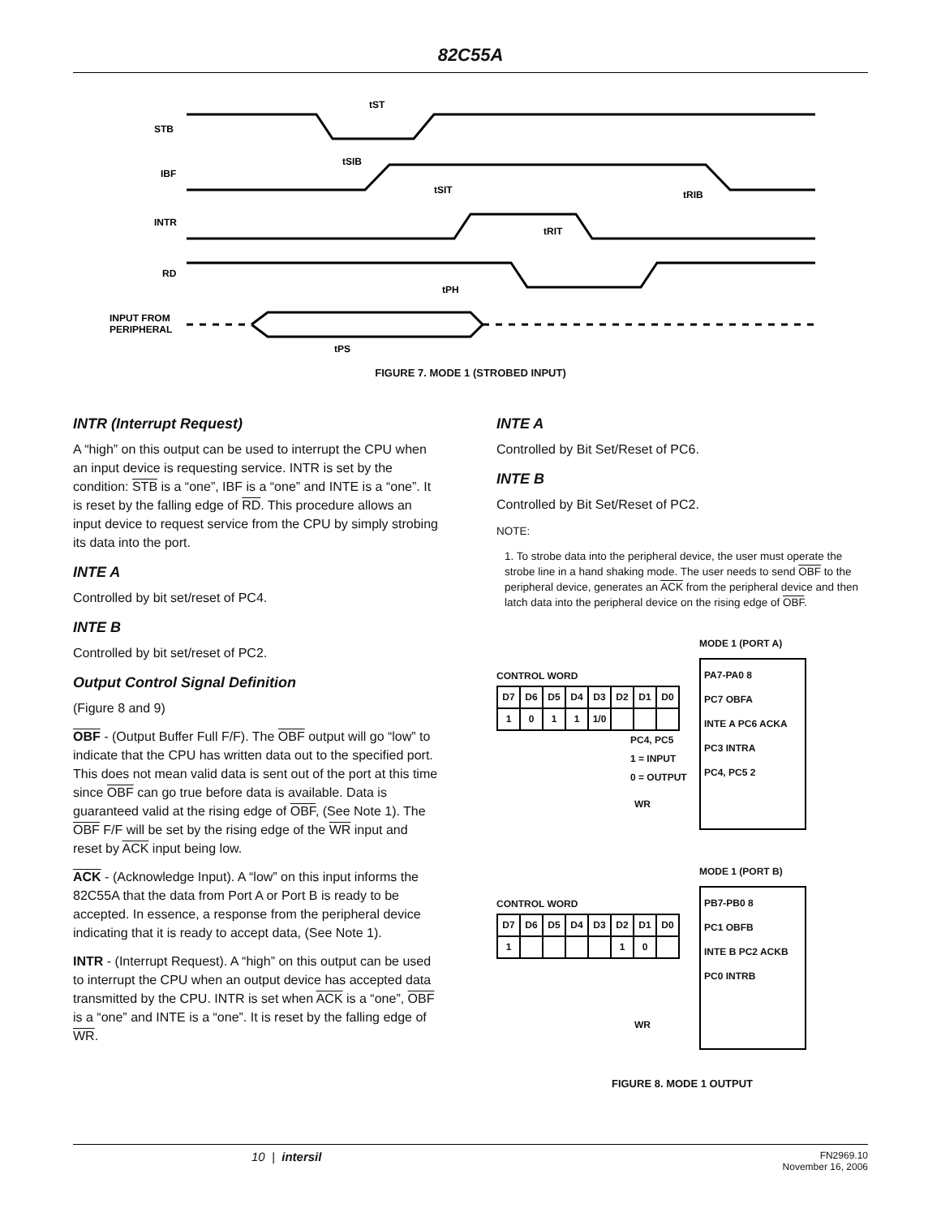82C55A
STB
IBF
INTR
RD
INPUT FROM
PERIPHERAL
tST
tSIB
tSIT
tRIB
tRIT
tPH
tPS
FIGURE 7. MODE 1 (STROBED INPUT)
INTR (Interrupt Request)
A “high” on this output can be used to interrupt the CPU when an input device is requesting service. INTR is set by the condition: STB is a “one”, IBF is a “one” and INTE is a “one”. It is reset by the falling edge of RD. This procedure allows an input device to request service from the CPU by simply strobing its data into the port.
INTE A
Controlled by bit set/reset of PC4.
INTE B
Controlled by bit set/reset of PC2.
Output Control Signal Definition
(Figure 8 and 9)
OBF - (Output Buffer Full F/F). The OBF output will go “low” to indicate that the CPU has written data out to the specified port. This does not mean valid data is sent out of the port at this time since OBF can go true before data is available. Data is guaranteed valid at the rising edge of OBF, (See Note 1). The OBF F/F will be set by the rising edge of the WR input and reset by ACK input being low.
ACK - (Acknowledge Input). A “low” on this input informs the 82C55A that the data from Port A or Port B is ready to be accepted. In essence, a response from the peripheral device indicating that it is ready to accept data, (See Note 1).
INTR - (Interrupt Request). A “high” on this output can be used to interrupt the CPU when an output device has accepted data transmitted by the CPU. INTR is set when ACK is a “one”, OBF is a “one” and INTE is a “one”. It is reset by the falling edge of WR.
INTE A
Controlled by Bit Set/Reset of PC6.
INTE B
Controlled by Bit Set/Reset of PC2.
NOTE:
1. To strobe data into the peripheral device, the user must operate the strobe line in a hand shaking mode. The user needs to send OBF to the peripheral device, generates an ACK from the peripheral device and then latch data into the peripheral device on the rising edge of OBF.
CONTROL WORD
| D7 | D6 | D5 | D4 | D3 | D2 | D1 | D0 |
| 1 | 0 | 1 | 1 | 1/0 | | | |
PC4, PC5
1 = INPUT
0 = OUTPUT
WR
MODE 1 (PORT A)
PA7-PA0 8
PC7 OBFA
INTE A PC6 ACKA
PC3 INTRA
PC4, PC5 2
CONTROL WORD
| D7 | D6 | D5 | D4 | D3 | D2 | D1 | D0 |
| 1 | | | | | 1 | 0 | |
WR
MODE 1 (PORT B)
PB7-PB0 8
PC1 OBFB
INTE B PC2 ACKB
PC0 INTRB
FIGURE 8. MODE 1 OUTPUT
10 | intersil FN2969.10
November 16, 2006